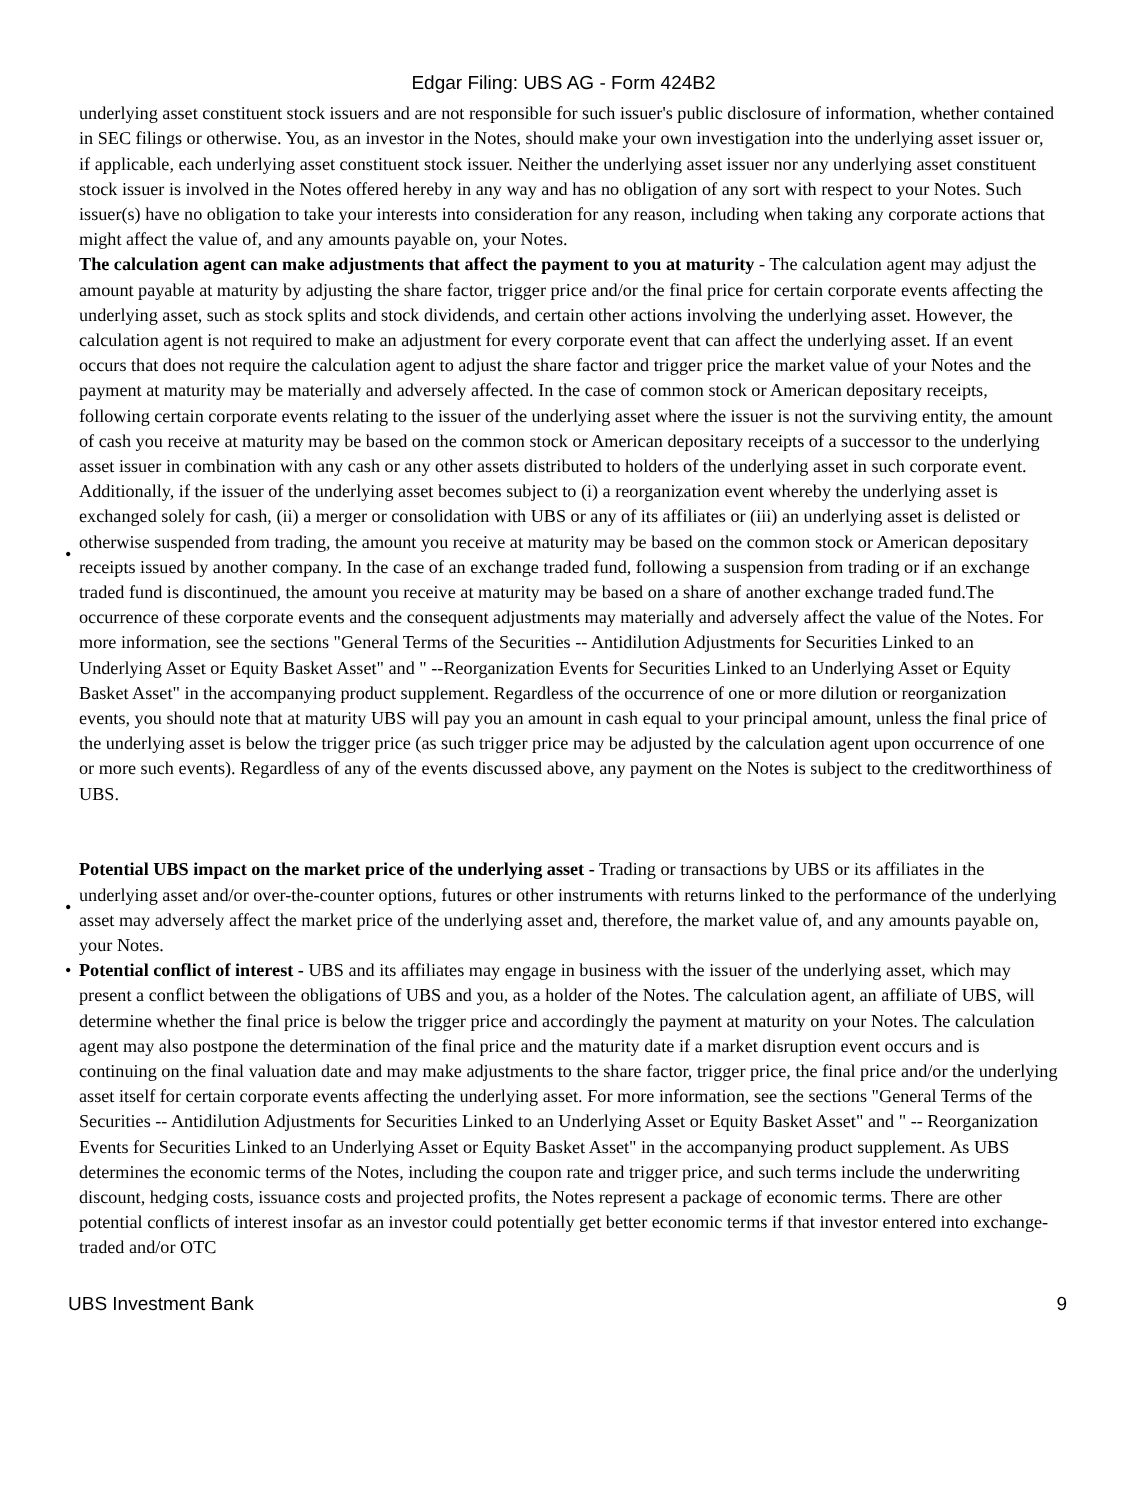Edgar Filing: UBS AG - Form 424B2
underlying asset constituent stock issuers and are not responsible for such issuer's public disclosure of information, whether contained in SEC filings or otherwise. You, as an investor in the Notes, should make your own investigation into the underlying asset issuer or, if applicable, each underlying asset constituent stock issuer. Neither the underlying asset issuer nor any underlying asset constituent stock issuer is involved in the Notes offered hereby in any way and has no obligation of any sort with respect to your Notes. Such issuer(s) have no obligation to take your interests into consideration for any reason, including when taking any corporate actions that might affect the value of, and any amounts payable on, your Notes.
• The calculation agent can make adjustments that affect the payment to you at maturity - The calculation agent may adjust the amount payable at maturity by adjusting the share factor, trigger price and/or the final price for certain corporate events affecting the underlying asset, such as stock splits and stock dividends, and certain other actions involving the underlying asset. However, the calculation agent is not required to make an adjustment for every corporate event that can affect the underlying asset. If an event occurs that does not require the calculation agent to adjust the share factor and trigger price the market value of your Notes and the payment at maturity may be materially and adversely affected. In the case of common stock or American depositary receipts, following certain corporate events relating to the issuer of the underlying asset where the issuer is not the surviving entity, the amount of cash you receive at maturity may be based on the common stock or American depositary receipts of a successor to the underlying asset issuer in combination with any cash or any other assets distributed to holders of the underlying asset in such corporate event. Additionally, if the issuer of the underlying asset becomes subject to (i) a reorganization event whereby the underlying asset is exchanged solely for cash, (ii) a merger or consolidation with UBS or any of its affiliates or (iii) an underlying asset is delisted or otherwise suspended from trading, the amount you receive at maturity may be based on the common stock or American depositary receipts issued by another company. In the case of an exchange traded fund, following a suspension from trading or if an exchange traded fund is discontinued, the amount you receive at maturity may be based on a share of another exchange traded fund.The occurrence of these corporate events and the consequent adjustments may materially and adversely affect the value of the Notes. For more information, see the sections "General Terms of the Securities -- Antidilution Adjustments for Securities Linked to an Underlying Asset or Equity Basket Asset" and " --Reorganization Events for Securities Linked to an Underlying Asset or Equity Basket Asset" in the accompanying product supplement. Regardless of the occurrence of one or more dilution or reorganization events, you should note that at maturity UBS will pay you an amount in cash equal to your principal amount, unless the final price of the underlying asset is below the trigger price (as such trigger price may be adjusted by the calculation agent upon occurrence of one or more such events). Regardless of any of the events discussed above, any payment on the Notes is subject to the creditworthiness of UBS.
• Potential UBS impact on the market price of the underlying asset - Trading or transactions by UBS or its affiliates in the underlying asset and/or over-the-counter options, futures or other instruments with returns linked to the performance of the underlying asset may adversely affect the market price of the underlying asset and, therefore, the market value of, and any amounts payable on, your Notes.
• Potential conflict of interest - UBS and its affiliates may engage in business with the issuer of the underlying asset, which may present a conflict between the obligations of UBS and you, as a holder of the Notes. The calculation agent, an affiliate of UBS, will determine whether the final price is below the trigger price and accordingly the payment at maturity on your Notes. The calculation agent may also postpone the determination of the final price and the maturity date if a market disruption event occurs and is continuing on the final valuation date and may make adjustments to the share factor, trigger price, the final price and/or the underlying asset itself for certain corporate events affecting the underlying asset. For more information, see the sections "General Terms of the Securities -- Antidilution Adjustments for Securities Linked to an Underlying Asset or Equity Basket Asset" and " -- Reorganization Events for Securities Linked to an Underlying Asset or Equity Basket Asset" in the accompanying product supplement. As UBS determines the economic terms of the Notes, including the coupon rate and trigger price, and such terms include the underwriting discount, hedging costs, issuance costs and projected profits, the Notes represent a package of economic terms. There are other potential conflicts of interest insofar as an investor could potentially get better economic terms if that investor entered into exchange-traded and/or OTC
UBS Investment Bank 9